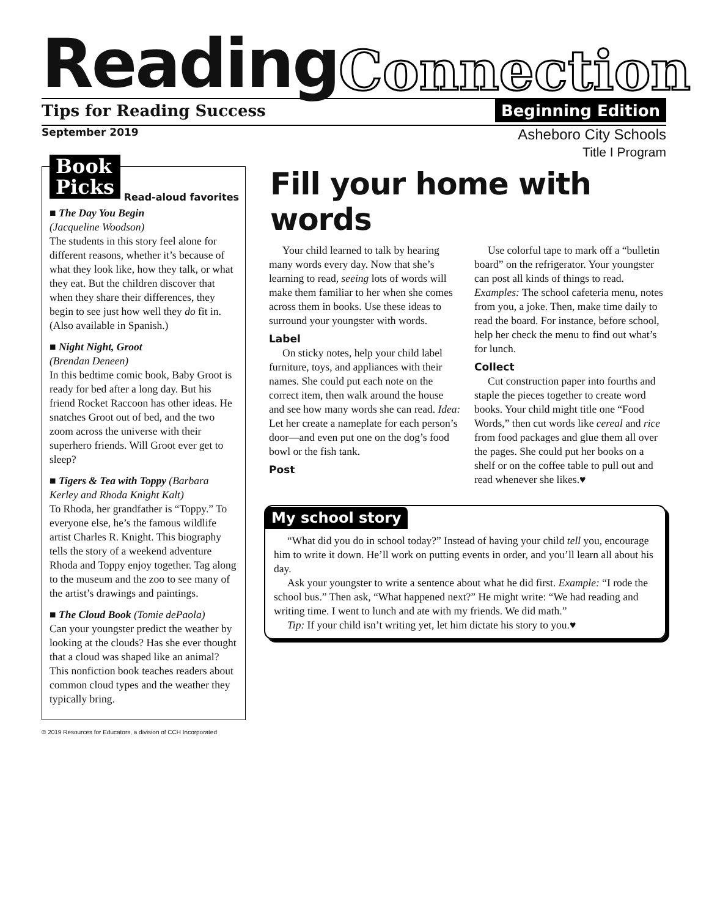Reading Connection
Tips for Reading Success Beginning Edition
September 2019
Asheboro City Schools
Title I Program
Book
Picks Read-aloud favorites
■ The Day You Begin
(Jacqueline Woodson)
The students in this story feel alone for different reasons, whether it’s because of what they look like, how they talk, or what they eat. But the children discover that when they share their differences, they begin to see just how well they do fit in. (Also available in Spanish.)
■ Night Night, Groot
(Brendan Deneen)
In this bedtime comic book, Baby Groot is ready for bed after a long day. But his friend Rocket Raccoon has other ideas. He snatches Groot out of bed, and the two zoom across the universe with their superhero friends. Will Groot ever get to sleep?
■ Tigers & Tea with Toppy (Barbara Kerley and Rhoda Knight Kalt)
To Rhoda, her grandfather is “Toppy.” To everyone else, he’s the famous wildlife artist Charles R. Knight. This biography tells the story of a weekend adventure Rhoda and Toppy enjoy together. Tag along to the museum and the zoo to see many of the artist’s drawings and paintings.
■ The Cloud Book (Tomie dePaola)
Can your youngster predict the weather by looking at the clouds? Has she ever thought that a cloud was shaped like an animal? This nonfiction book teaches readers about common cloud types and the weather they typically bring.
Fill your home with words
Your child learned to talk by hearing many words every day. Now that she’s learning to read, seeing lots of words will make them familiar to her when she comes across them in books. Use these ideas to surround your youngster with words.
Label
On sticky notes, help your child label furniture, toys, and appliances with their names. She could put each note on the correct item, then walk around the house and see how many words she can read. Idea: Let her create a nameplate for each person’s door—and even put one on the dog’s food bowl or the fish tank.
Post
Use colorful tape to mark off a “bulletin board” on the refrigerator. Your youngster can post all kinds of things to read. Examples: The school cafeteria menu, notes from you, a joke. Then, make time daily to read the board. For instance, before school, help her check the menu to find out what’s for lunch.
Collect
Cut construction paper into fourths and staple the pieces together to create word books. Your child might title one “Food Words,” then cut words like cereal and rice from food packages and glue them all over the pages. She could put her books on a shelf or on the coffee table to pull out and read whenever she likes.♥
My school story
“What did you do in school today?” Instead of having your child tell you, encourage him to write it down. He’ll work on putting events in order, and you’ll learn all about his day.
Ask your youngster to write a sentence about what he did first. Example: “I rode the school bus.” Then ask, “What happened next?” He might write: “We had reading and writing time. I went to lunch and ate with my friends. We did math.”
Tip: If your child isn’t writing yet, let him dictate his story to you.♥
© 2019 Resources for Educators, a division of CCH Incorporated